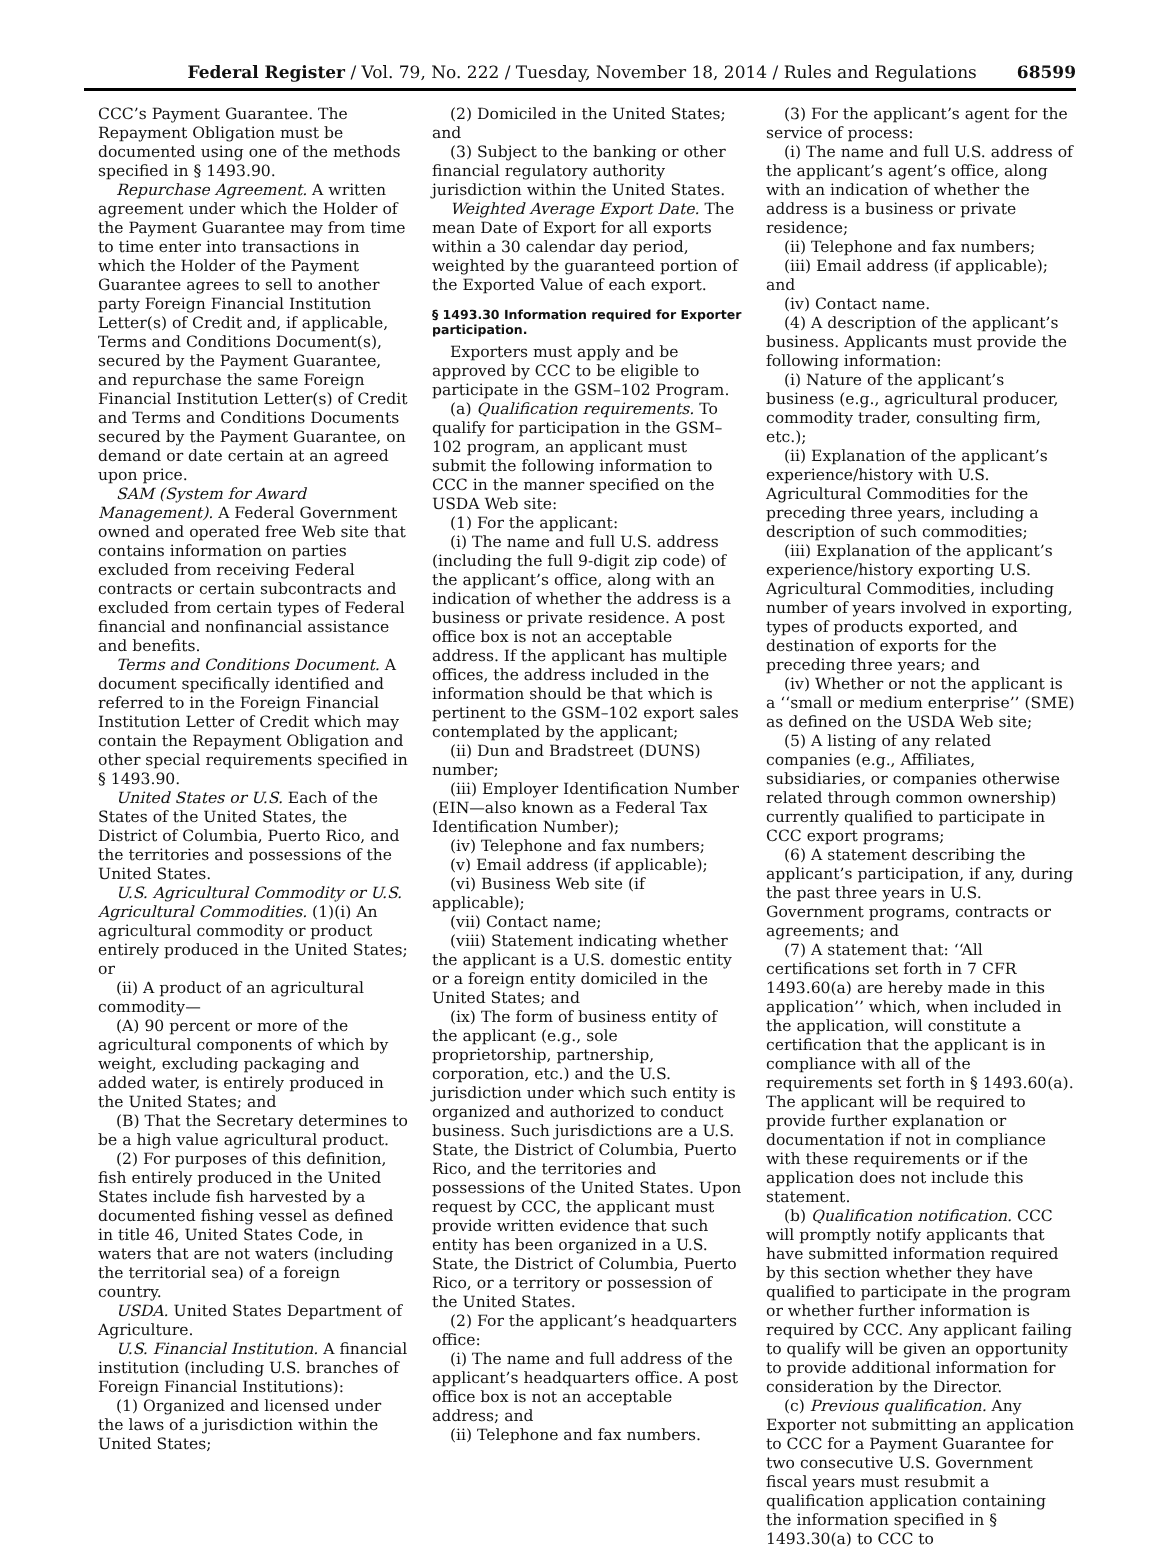Federal Register / Vol. 79, No. 222 / Tuesday, November 18, 2014 / Rules and Regulations 68599
CCC’s Payment Guarantee. The Repayment Obligation must be documented using one of the methods specified in § 1493.90.
Repurchase Agreement. A written agreement under which the Holder of the Payment Guarantee may from time to time enter into transactions in which the Holder of the Payment Guarantee agrees to sell to another party Foreign Financial Institution Letter(s) of Credit and, if applicable, Terms and Conditions Document(s), secured by the Payment Guarantee, and repurchase the same Foreign Financial Institution Letter(s) of Credit and Terms and Conditions Documents secured by the Payment Guarantee, on demand or date certain at an agreed upon price.
SAM (System for Award Management). A Federal Government owned and operated free Web site that contains information on parties excluded from receiving Federal contracts or certain subcontracts and excluded from certain types of Federal financial and nonfinancial assistance and benefits.
Terms and Conditions Document. A document specifically identified and referred to in the Foreign Financial Institution Letter of Credit which may contain the Repayment Obligation and other special requirements specified in § 1493.90.
United States or U.S. Each of the States of the United States, the District of Columbia, Puerto Rico, and the territories and possessions of the United States.
U.S. Agricultural Commodity or U.S. Agricultural Commodities. (1)(i) An agricultural commodity or product entirely produced in the United States; or
(ii) A product of an agricultural commodity—
(A) 90 percent or more of the agricultural components of which by weight, excluding packaging and added water, is entirely produced in the United States; and
(B) That the Secretary determines to be a high value agricultural product.
(2) For purposes of this definition, fish entirely produced in the United States include fish harvested by a documented fishing vessel as defined in title 46, United States Code, in waters that are not waters (including the territorial sea) of a foreign country.
USDA. United States Department of Agriculture.
U.S. Financial Institution. A financial institution (including U.S. branches of Foreign Financial Institutions):
(1) Organized and licensed under the laws of a jurisdiction within the United States;
(2) Domiciled in the United States; and
(3) Subject to the banking or other financial regulatory authority jurisdiction within the United States.
Weighted Average Export Date. The mean Date of Export for all exports within a 30 calendar day period, weighted by the guaranteed portion of the Exported Value of each export.
§ 1493.30 Information required for Exporter participation.
Exporters must apply and be approved by CCC to be eligible to participate in the GSM–102 Program.
(a) Qualification requirements. To qualify for participation in the GSM–102 program, an applicant must submit the following information to CCC in the manner specified on the USDA Web site:
(1) For the applicant:
(i) The name and full U.S. address (including the full 9-digit zip code) of the applicant’s office, along with an indication of whether the address is a business or private residence. A post office box is not an acceptable address. If the applicant has multiple offices, the address included in the information should be that which is pertinent to the GSM–102 export sales contemplated by the applicant;
(ii) Dun and Bradstreet (DUNS) number;
(iii) Employer Identification Number (EIN—also known as a Federal Tax Identification Number);
(iv) Telephone and fax numbers;
(v) Email address (if applicable);
(vi) Business Web site (if applicable);
(vii) Contact name;
(viii) Statement indicating whether the applicant is a U.S. domestic entity or a foreign entity domiciled in the United States; and
(ix) The form of business entity of the applicant (e.g., sole proprietorship, partnership, corporation, etc.) and the U.S. jurisdiction under which such entity is organized and authorized to conduct business. Such jurisdictions are a U.S. State, the District of Columbia, Puerto Rico, and the territories and possessions of the United States. Upon request by CCC, the applicant must provide written evidence that such entity has been organized in a U.S. State, the District of Columbia, Puerto Rico, or a territory or possession of the United States.
(2) For the applicant’s headquarters office:
(i) The name and full address of the applicant’s headquarters office. A post office box is not an acceptable address; and
(ii) Telephone and fax numbers.
(3) For the applicant’s agent for the service of process:
(i) The name and full U.S. address of the applicant’s agent’s office, along with an indication of whether the address is a business or private residence;
(ii) Telephone and fax numbers;
(iii) Email address (if applicable); and
(iv) Contact name.
(4) A description of the applicant’s business. Applicants must provide the following information:
(i) Nature of the applicant’s business (e.g., agricultural producer, commodity trader, consulting firm, etc.);
(ii) Explanation of the applicant’s experience/history with U.S. Agricultural Commodities for the preceding three years, including a description of such commodities;
(iii) Explanation of the applicant’s experience/history exporting U.S. Agricultural Commodities, including number of years involved in exporting, types of products exported, and destination of exports for the preceding three years; and
(iv) Whether or not the applicant is a ‘‘small or medium enterprise’’ (SME) as defined on the USDA Web site;
(5) A listing of any related companies (e.g., Affiliates, subsidiaries, or companies otherwise related through common ownership) currently qualified to participate in CCC export programs;
(6) A statement describing the applicant’s participation, if any, during the past three years in U.S. Government programs, contracts or agreements; and
(7) A statement that: ‘‘All certifications set forth in 7 CFR 1493.60(a) are hereby made in this application’’ which, when included in the application, will constitute a certification that the applicant is in compliance with all of the requirements set forth in § 1493.60(a). The applicant will be required to provide further explanation or documentation if not in compliance with these requirements or if the application does not include this statement.
(b) Qualification notification. CCC will promptly notify applicants that have submitted information required by this section whether they have qualified to participate in the program or whether further information is required by CCC. Any applicant failing to qualify will be given an opportunity to provide additional information for consideration by the Director.
(c) Previous qualification. Any Exporter not submitting an application to CCC for a Payment Guarantee for two consecutive U.S. Government fiscal years must resubmit a qualification application containing the information specified in § 1493.30(a) to CCC to